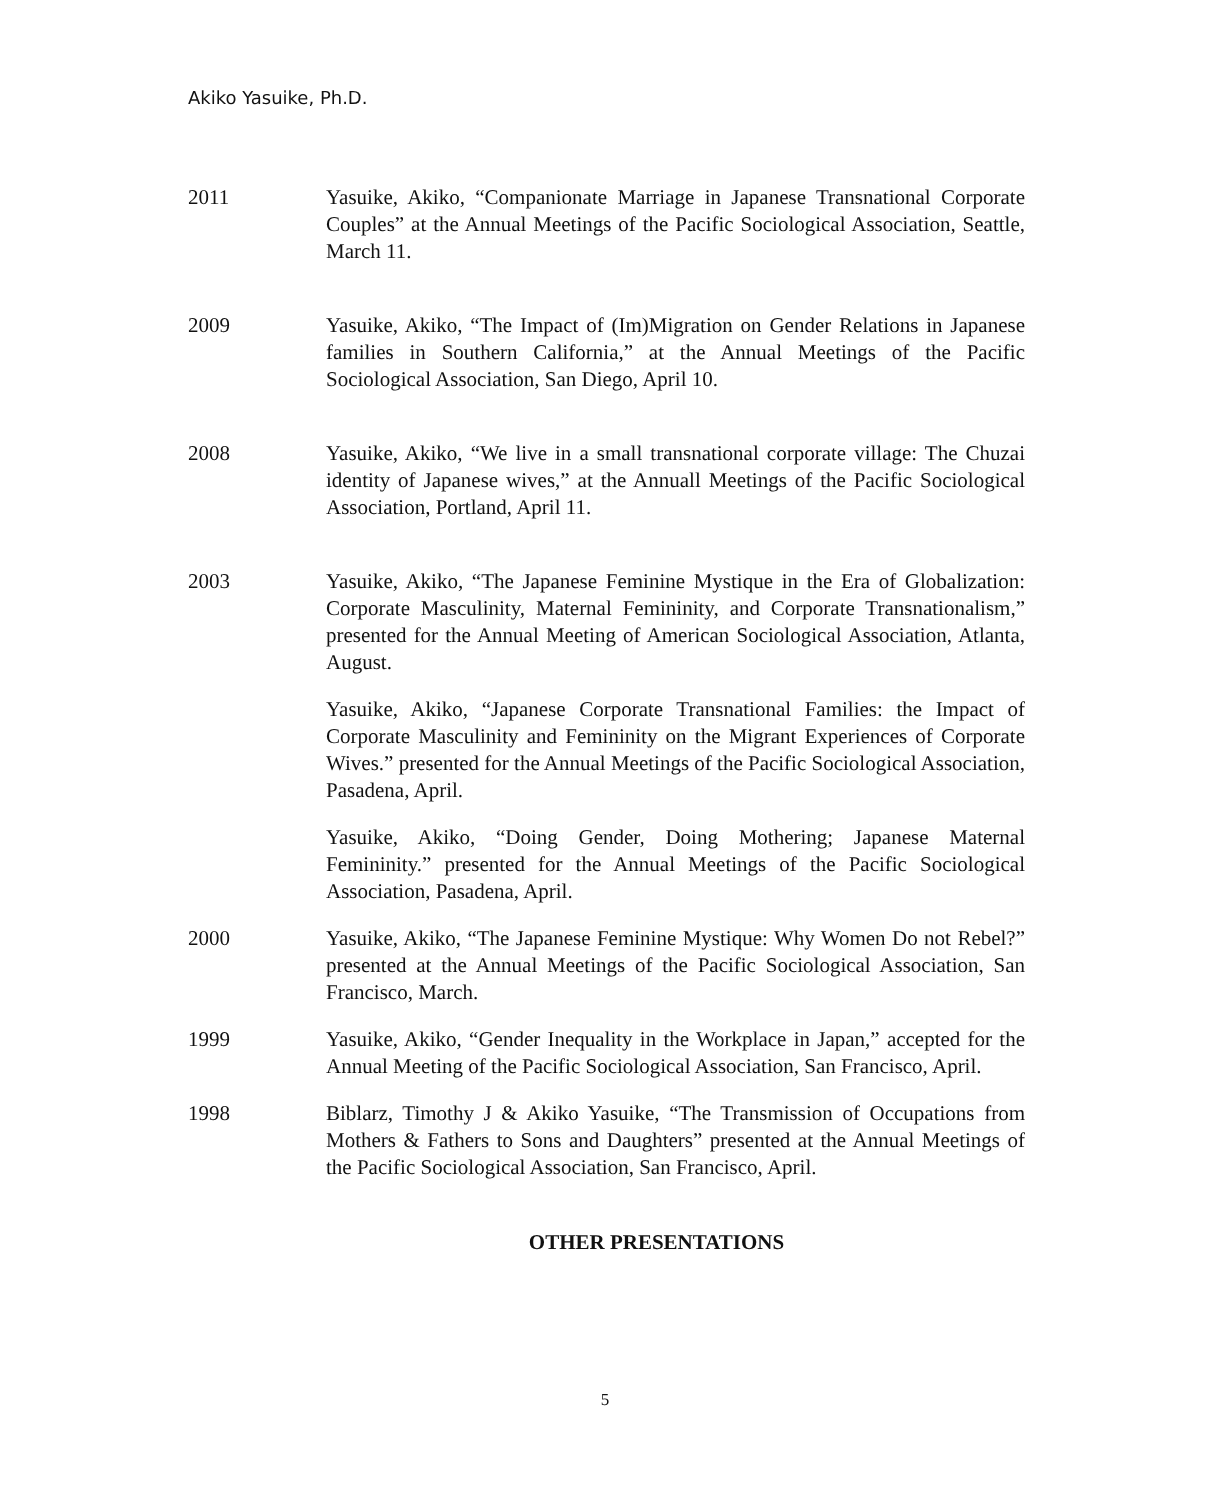Akiko Yasuike, Ph.D.
2011 Yasuike, Akiko, “Companionate Marriage in Japanese Transnational Corporate Couples” at the Annual Meetings of the Pacific Sociological Association, Seattle, March 11.
2009 Yasuike, Akiko, “The Impact of (Im)Migration on Gender Relations in Japanese families in Southern California,” at the Annual Meetings of the Pacific Sociological Association, San Diego, April 10.
2008 Yasuike, Akiko, “We live in a small transnational corporate village: The Chuzai identity of Japanese wives,” at the Annuall Meetings of the Pacific Sociological Association, Portland, April 11.
2003 Yasuike, Akiko, “The Japanese Feminine Mystique in the Era of Globalization: Corporate Masculinity, Maternal Femininity, and Corporate Transnationalism,” presented for the Annual Meeting of American Sociological Association, Atlanta, August.
Yasuike, Akiko, “Japanese Corporate Transnational Families: the Impact of Corporate Masculinity and Femininity on the Migrant Experiences of Corporate Wives.” presented for the Annual Meetings of the Pacific Sociological Association, Pasadena, April.
Yasuike, Akiko, “Doing Gender, Doing Mothering; Japanese Maternal Femininity.” presented for the Annual Meetings of the Pacific Sociological Association, Pasadena, April.
2000 Yasuike, Akiko, “The Japanese Feminine Mystique: Why Women Do not Rebel?” presented at the Annual Meetings of the Pacific Sociological Association, San Francisco, March.
1999 Yasuike, Akiko, “Gender Inequality in the Workplace in Japan,” accepted for the Annual Meeting of the Pacific Sociological Association, San Francisco, April.
1998 Biblarz, Timothy J & Akiko Yasuike, “The Transmission of Occupations from Mothers & Fathers to Sons and Daughters” presented at the Annual Meetings of the Pacific Sociological Association, San Francisco, April.
OTHER PRESENTATIONS
5